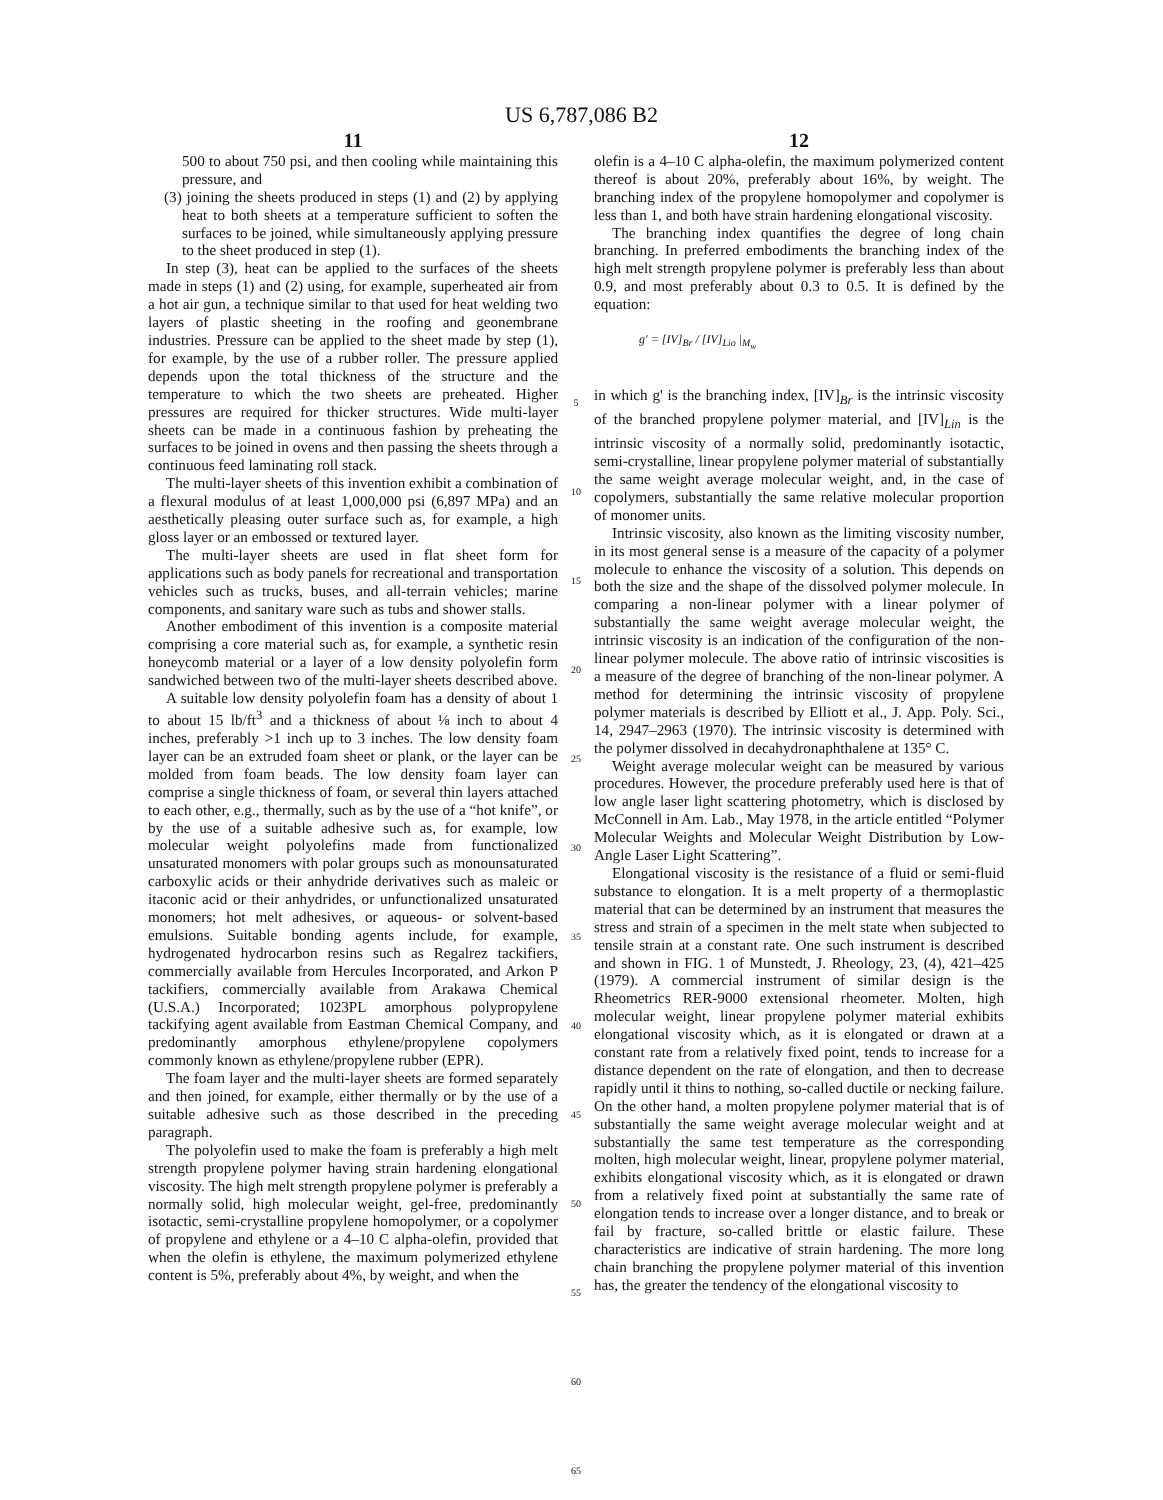US 6,787,086 B2
11
500 to about 750 psi, and then cooling while maintaining this pressure, and
(3) joining the sheets produced in steps (1) and (2) by applying heat to both sheets at a temperature sufficient to soften the surfaces to be joined, while simultaneously applying pressure to the sheet produced in step (1).
In step (3), heat can be applied to the surfaces of the sheets made in steps (1) and (2) using, for example, superheated air from a hot air gun, a technique similar to that used for heat welding two layers of plastic sheeting in the roofing and geonembrane industries. Pressure can be applied to the sheet made by step (1), for example, by the use of a rubber roller. The pressure applied depends upon the total thickness of the structure and the temperature to which the two sheets are preheated. Higher pressures are required for thicker structures. Wide multi-layer sheets can be made in a continuous fashion by preheating the surfaces to be joined in ovens and then passing the sheets through a continuous feed laminating roll stack.
The multi-layer sheets of this invention exhibit a combination of a flexural modulus of at least 1,000,000 psi (6,897 MPa) and an aesthetically pleasing outer surface such as, for example, a high gloss layer or an embossed or textured layer.
The multi-layer sheets are used in flat sheet form for applications such as body panels for recreational and transportation vehicles such as trucks, buses, and all-terrain vehicles; marine components, and sanitary ware such as tubs and shower stalls.
Another embodiment of this invention is a composite material comprising a core material such as, for example, a synthetic resin honeycomb material or a layer of a low density polyolefin form sandwiched between two of the multi-layer sheets described above.
A suitable low density polyolefin foam has a density of about 1 to about 15 lb/ft<sup>3</sup> and a thickness of about ⅛ inch to about 4 inches, preferably >1 inch up to 3 inches. The low density foam layer can be an extruded foam sheet or plank, or the layer can be molded from foam beads. The low density foam layer can comprise a single thickness of foam, or several thin layers attached to each other, e.g., thermally, such as by the use of a “hot knife”, or by the use of a suitable adhesive such as, for example, low molecular weight polyolefins made from functionalized unsaturated monomers with polar groups such as monounsaturated carboxylic acids or their anhydride derivatives such as maleic or itaconic acid or their anhydrides, or unfunctionalized unsaturated monomers; hot melt adhesives, or aqueous- or solvent-based emulsions. Suitable bonding agents include, for example, hydrogenated hydrocarbon resins such as Regalrez tackifiers, commercially available from Hercules Incorporated, and Arkon P tackifiers, commercially available from Arakawa Chemical (U.S.A.) Incorporated; 1023PL amorphous polypropylene tackifying agent available from Eastman Chemical Company, and predominantly amorphous ethylene/propylene copolymers commonly known as ethylene/propylene rubber (EPR).
The foam layer and the multi-layer sheets are formed separately and then joined, for example, either thermally or by the use of a suitable adhesive such as those described in the preceding paragraph.
The polyolefin used to make the foam is preferably a high melt strength propylene polymer having strain hardening elongational viscosity. The high melt strength propylene polymer is preferably a normally solid, high molecular weight, gel-free, predominantly isotactic, semi-crystalline propylene homopolymer, or a copolymer of propylene and ethylene or a 4–10 C alpha-olefin, provided that when the olefin is ethylene, the maximum polymerized ethylene content is 5%, preferably about 4%, by weight, and when the
5
10
15
20
25
30
35
40
45
50
55
60
65
12
olefin is a 4–10 C alpha-olefin, the maximum polymerized content thereof is about 20%, preferably about 16%, by weight. The branching index of the propylene homopolymer and copolymer is less than 1, and both have strain hardening elongational viscosity.
The branching index quantifies the degree of long chain branching. In preferred embodiments the branching index of the high melt strength propylene polymer is preferably less than about 0.9, and most preferably about 0.3 to 0.5. It is defined by the equation:
g′ = [IV]<sub>Br</sub> / [IV]<sub>Lio</sub> |<sub>M<sub>w</sub></sub>
in which g' is the branching index, [IV]<sub>Br</sub> is the intrinsic viscosity of the branched propylene polymer material, and [IV]<sub>Lin</sub> is the intrinsic viscosity of a normally solid, predominantly isotactic, semi-crystalline, linear propylene polymer material of substantially the same weight average molecular weight, and, in the case of copolymers, substantially the same relative molecular proportion of monomer units.
Intrinsic viscosity, also known as the limiting viscosity number, in its most general sense is a measure of the capacity of a polymer molecule to enhance the viscosity of a solution. This depends on both the size and the shape of the dissolved polymer molecule. In comparing a non-linear polymer with a linear polymer of substantially the same weight average molecular weight, the intrinsic viscosity is an indication of the configuration of the non-linear polymer molecule. The above ratio of intrinsic viscosities is a measure of the degree of branching of the non-linear polymer. A method for determining the intrinsic viscosity of propylene polymer materials is described by Elliott et al., J. App. Poly. Sci., 14, 2947–2963 (1970). The intrinsic viscosity is determined with the polymer dissolved in decahydronaphthalene at 135° C.
Weight average molecular weight can be measured by various procedures. However, the procedure preferably used here is that of low angle laser light scattering photometry, which is disclosed by McConnell in Am. Lab., May 1978, in the article entitled “Polymer Molecular Weights and Molecular Weight Distribution by Low-Angle Laser Light Scattering”.
Elongational viscosity is the resistance of a fluid or semi-fluid substance to elongation. It is a melt property of a thermoplastic material that can be determined by an instrument that measures the stress and strain of a specimen in the melt state when subjected to tensile strain at a constant rate. One such instrument is described and shown in FIG. 1 of Munstedt, J. Rheology, 23, (4), 421–425 (1979). A commercial instrument of similar design is the Rheometrics RER-9000 extensional rheometer. Molten, high molecular weight, linear propylene polymer material exhibits elongational viscosity which, as it is elongated or drawn at a constant rate from a relatively fixed point, tends to increase for a distance dependent on the rate of elongation, and then to decrease rapidly until it thins to nothing, so-called ductile or necking failure. On the other hand, a molten propylene polymer material that is of substantially the same weight average molecular weight and at substantially the same test temperature as the corresponding molten, high molecular weight, linear, propylene polymer material, exhibits elongational viscosity which, as it is elongated or drawn from a relatively fixed point at substantially the same rate of elongation tends to increase over a longer distance, and to break or fail by fracture, so-called brittle or elastic failure. These characteristics are indicative of strain hardening. The more long chain branching the propylene polymer material of this invention has, the greater the tendency of the elongational viscosity to